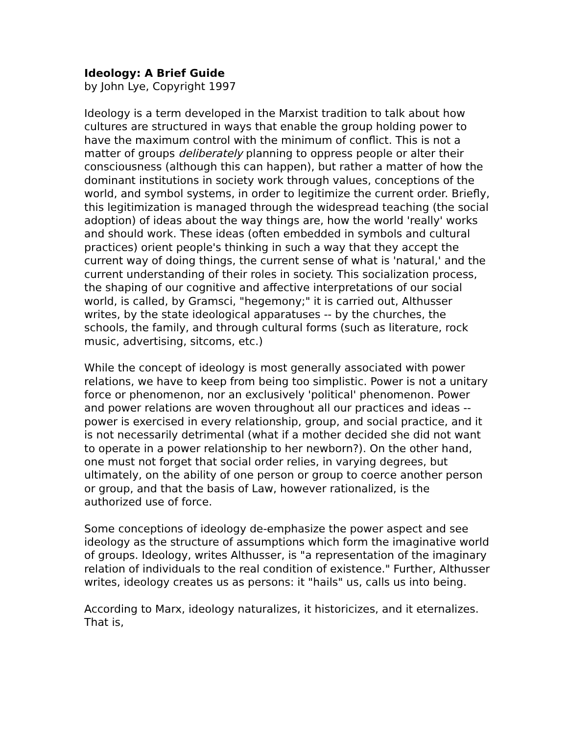Ideology: A Brief Guide
by John Lye, Copyright 1997
Ideology is a term developed in the Marxist tradition to talk about how cultures are structured in ways that enable the group holding power to have the maximum control with the minimum of conflict. This is not a matter of groups deliberately planning to oppress people or alter their consciousness (although this can happen), but rather a matter of how the dominant institutions in society work through values, conceptions of the world, and symbol systems, in order to legitimize the current order. Briefly, this legitimization is managed through the widespread teaching (the social adoption) of ideas about the way things are, how the world 'really' works and should work. These ideas (often embedded in symbols and cultural practices) orient people's thinking in such a way that they accept the current way of doing things, the current sense of what is 'natural,' and the current understanding of their roles in society. This socialization process, the shaping of our cognitive and affective interpretations of our social world, is called, by Gramsci, "hegemony;" it is carried out, Althusser writes, by the state ideological apparatuses -- by the churches, the schools, the family, and through cultural forms (such as literature, rock music, advertising, sitcoms, etc.)
While the concept of ideology is most generally associated with power relations, we have to keep from being too simplistic. Power is not a unitary force or phenomenon, nor an exclusively 'political' phenomenon. Power and power relations are woven throughout all our practices and ideas -- power is exercised in every relationship, group, and social practice, and it is not necessarily detrimental (what if a mother decided she did not want to operate in a power relationship to her newborn?). On the other hand, one must not forget that social order relies, in varying degrees, but ultimately, on the ability of one person or group to coerce another person or group, and that the basis of Law, however rationalized, is the authorized use of force.
Some conceptions of ideology de-emphasize the power aspect and see ideology as the structure of assumptions which form the imaginative world of groups. Ideology, writes Althusser, is "a representation of the imaginary relation of individuals to the real condition of existence." Further, Althusser writes, ideology creates us as persons: it "hails" us, calls us into being.
According to Marx, ideology naturalizes, it historicizes, and it eternalizes. That is,